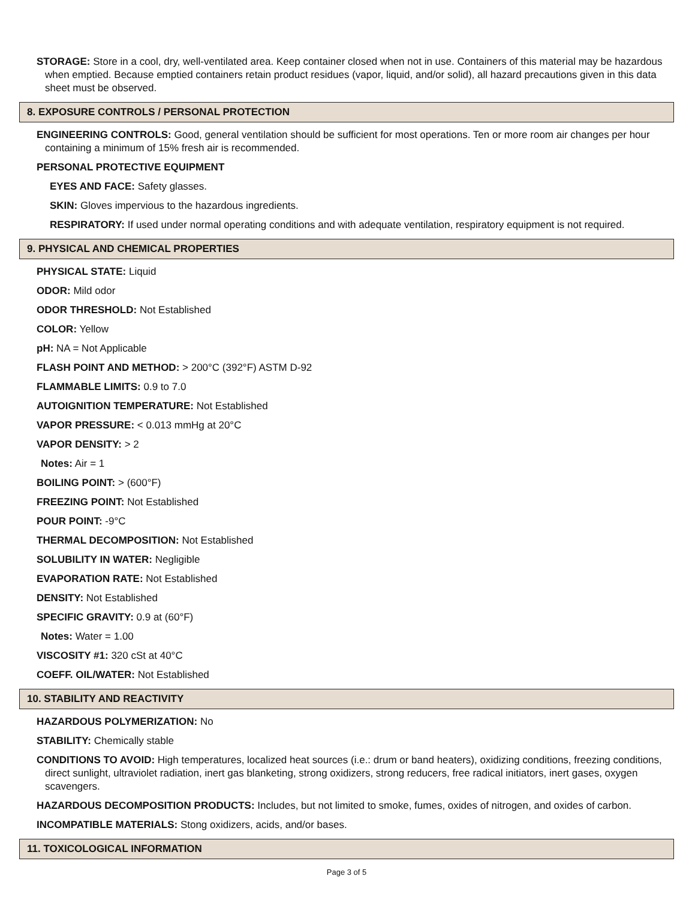STORAGE: Store in a cool, dry, well-ventilated area. Keep container closed when not in use. Containers of this material may be hazardous when emptied. Because emptied containers retain product residues (vapor, liquid, and/or solid), all hazard precautions given in this data sheet must be observed.
8. EXPOSURE CONTROLS / PERSONAL PROTECTION
ENGINEERING CONTROLS: Good, general ventilation should be sufficient for most operations. Ten or more room air changes per hour containing a minimum of 15% fresh air is recommended.
PERSONAL PROTECTIVE EQUIPMENT
EYES AND FACE: Safety glasses.
SKIN: Gloves impervious to the hazardous ingredients.
RESPIRATORY: If used under normal operating conditions and with adequate ventilation, respiratory equipment is not required.
9. PHYSICAL AND CHEMICAL PROPERTIES
PHYSICAL STATE: Liquid
ODOR: Mild odor
ODOR THRESHOLD: Not Established
COLOR: Yellow
pH: NA = Not Applicable
FLASH POINT AND METHOD: > 200°C (392°F) ASTM D-92
FLAMMABLE LIMITS: 0.9 to 7.0
AUTOIGNITION TEMPERATURE: Not Established
VAPOR PRESSURE: < 0.013 mmHg at 20°C
VAPOR DENSITY: > 2
Notes: Air = 1
BOILING POINT: > (600°F)
FREEZING POINT: Not Established
POUR POINT: -9°C
THERMAL DECOMPOSITION: Not Established
SOLUBILITY IN WATER: Negligible
EVAPORATION RATE: Not Established
DENSITY: Not Established
SPECIFIC GRAVITY: 0.9 at (60°F)
Notes: Water = 1.00
VISCOSITY #1: 320 cSt at 40°C
COEFF. OIL/WATER: Not Established
10. STABILITY AND REACTIVITY
HAZARDOUS POLYMERIZATION: No
STABILITY: Chemically stable
CONDITIONS TO AVOID: High temperatures, localized heat sources (i.e.: drum or band heaters), oxidizing conditions, freezing conditions, direct sunlight, ultraviolet radiation, inert gas blanketing, strong oxidizers, strong reducers, free radical initiators, inert gases, oxygen scavengers.
HAZARDOUS DECOMPOSITION PRODUCTS: Includes, but not limited to smoke, fumes, oxides of nitrogen, and oxides of carbon.
INCOMPATIBLE MATERIALS: Stong oxidizers, acids, and/or bases.
11. TOXICOLOGICAL INFORMATION
Page 3 of 5